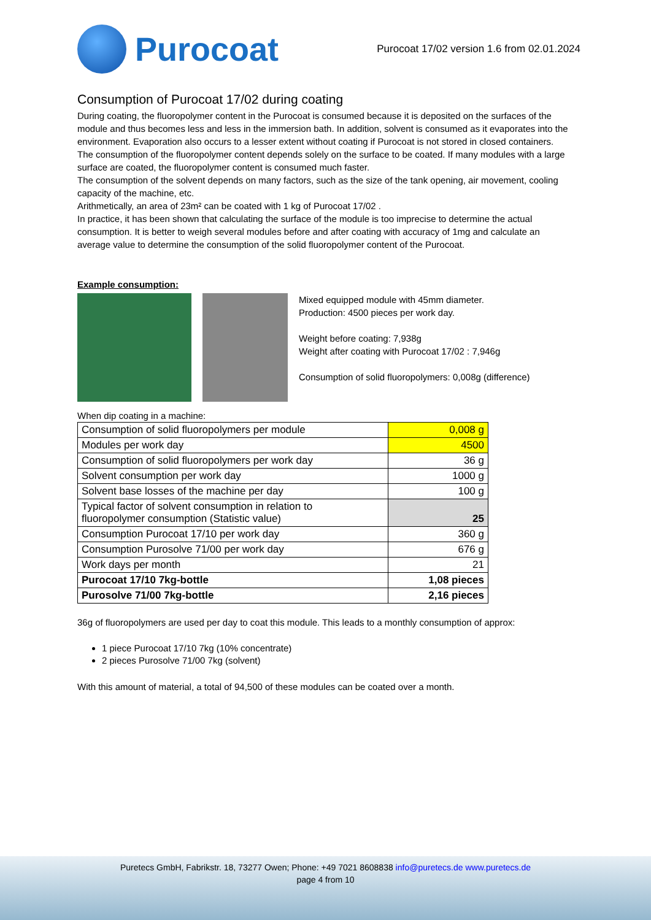Purocoat
Purocoat 17/02 version 1.6 from 02.01.2024
Consumption of Purocoat 17/02 during coating
During coating, the fluoropolymer content in the Purocoat is consumed because it is deposited on the surfaces of the module and thus becomes less and less in the immersion bath. In addition, solvent is consumed as it evaporates into the environment. Evaporation also occurs to a lesser extent without coating if Purocoat is not stored in closed containers.
The consumption of the fluoropolymer content depends solely on the surface to be coated. If many modules with a large surface are coated, the fluoropolymer content is consumed much faster.
The consumption of the solvent depends on many factors, such as the size of the tank opening, air movement, cooling capacity of the machine, etc.
Arithmetically, an area of 23m² can be coated with 1 kg of Purocoat 17/02 .
In practice, it has been shown that calculating the surface of the module is too imprecise to determine the actual consumption. It is better to weigh several modules before and after coating with accuracy of 1mg and calculate an average value to determine the consumption of the solid fluoropolymer content of the Purocoat.
Example consumption:
Mixed equipped module with 45mm diameter.
Production: 4500 pieces per work day.
Weight before coating: 7,938g
Weight after coating with Purocoat 17/02 : 7,946g
Consumption of solid fluoropolymers: 0,008g (difference)
When dip coating in a machine:
| Consumption of solid fluoropolymers per module | 0,008 g |
| Modules per work day | 4500 |
| Consumption of solid fluoropolymers per work day | 36 g |
| Solvent consumption per work day | 1000 g |
| Solvent base losses of the machine per day | 100 g |
| Typical factor of solvent consumption in relation to fluoropolymer consumption (Statistic value) | 25 |
| Consumption Purocoat 17/10 per work day | 360 g |
| Consumption Purosolve 71/00 per work day | 676 g |
| Work days per month | 21 |
| Purocoat 17/10 7kg-bottle | 1,08 pieces |
| Purosolve 71/00 7kg-bottle | 2,16 pieces |
36g of fluoropolymers are used per day to coat this module. This leads to a monthly consumption of approx:
1 piece Purocoat 17/10 7kg (10% concentrate)
2 pieces Purosolve 71/00 7kg (solvent)
With this amount of material, a total of 94,500 of these modules can be coated over a month.
Puretecs GmbH, Fabrikstr. 18, 73277 Owen; Phone: +49 7021 8608838 info@puretecs.de www.puretecs.de
page 4 from 10